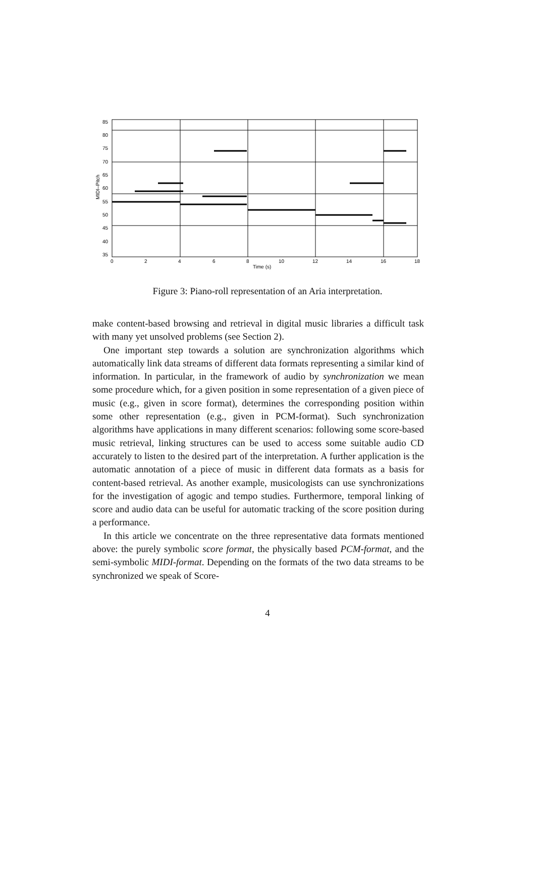85
80
75
70
65
60
55
50
45
40
35
0
2
4
6
8
10
12
14
16
18
Time (s)
MIDI–Pitch
Figure 3: Piano-roll representation of an Aria interpretation.
make content-based browsing and retrieval in digital music libraries a difficult task with many yet unsolved problems (see Section 2).
One important step towards a solution are synchronization algorithms which automatically link data streams of different data formats representing a similar kind of information. In particular, in the framework of audio by synchronization we mean some procedure which, for a given position in some representation of a given piece of music (e.g., given in score format), determines the corresponding position within some other representation (e.g., given in PCM-format). Such synchronization algorithms have applications in many different scenarios: following some score-based music retrieval, linking structures can be used to access some suitable audio CD accurately to listen to the desired part of the interpretation. A further application is the automatic annotation of a piece of music in different data formats as a basis for content-based retrieval. As another example, musicologists can use synchronizations for the investigation of agogic and tempo studies. Furthermore, temporal linking of score and audio data can be useful for automatic tracking of the score position during a performance.
In this article we concentrate on the three representative data formats mentioned above: the purely symbolic score format, the physically based PCM-format, and the semi-symbolic MIDI-format. Depending on the formats of the two data streams to be synchronized we speak of Score-
4